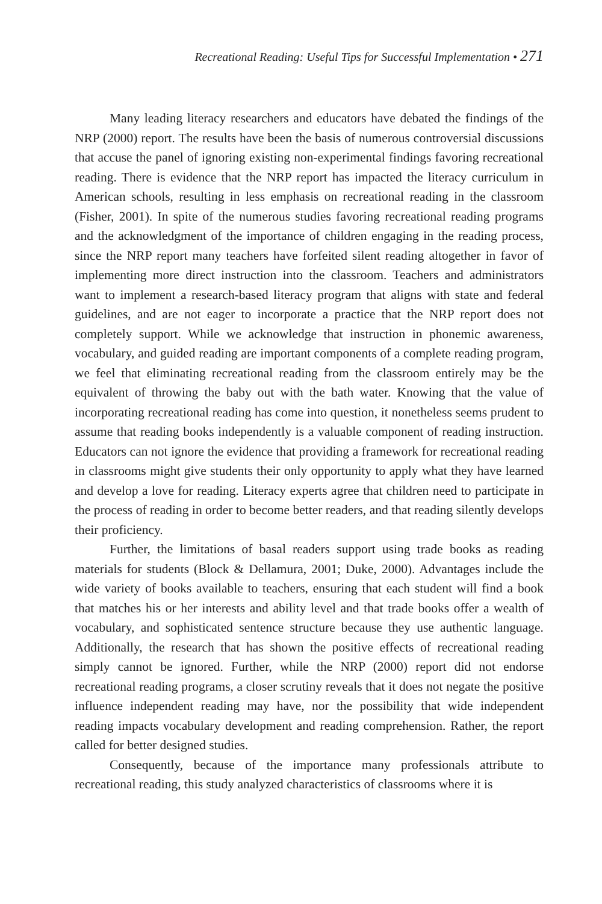Recreational Reading: Useful Tips for Successful Implementation • 271
Many leading literacy researchers and educators have debated the findings of the NRP (2000) report. The results have been the basis of numerous controversial discussions that accuse the panel of ignoring existing non-experimental findings favoring recreational reading. There is evidence that the NRP report has impacted the literacy curriculum in American schools, resulting in less emphasis on recreational reading in the classroom (Fisher, 2001). In spite of the numerous studies favoring recreational reading programs and the acknowledgment of the importance of children engaging in the reading process, since the NRP report many teachers have forfeited silent reading altogether in favor of implementing more direct instruction into the classroom. Teachers and administrators want to implement a research-based literacy program that aligns with state and federal guidelines, and are not eager to incorporate a practice that the NRP report does not completely support. While we acknowledge that instruction in phonemic awareness, vocabulary, and guided reading are important components of a complete reading program, we feel that eliminating recreational reading from the classroom entirely may be the equivalent of throwing the baby out with the bath water. Knowing that the value of incorporating recreational reading has come into question, it nonetheless seems prudent to assume that reading books independently is a valuable component of reading instruction. Educators can not ignore the evidence that providing a framework for recreational reading in classrooms might give students their only opportunity to apply what they have learned and develop a love for reading. Literacy experts agree that children need to participate in the process of reading in order to become better readers, and that reading silently develops their proficiency.
Further, the limitations of basal readers support using trade books as reading materials for students (Block & Dellamura, 2001; Duke, 2000). Advantages include the wide variety of books available to teachers, ensuring that each student will find a book that matches his or her interests and ability level and that trade books offer a wealth of vocabulary, and sophisticated sentence structure because they use authentic language. Additionally, the research that has shown the positive effects of recreational reading simply cannot be ignored. Further, while the NRP (2000) report did not endorse recreational reading programs, a closer scrutiny reveals that it does not negate the positive influence independent reading may have, nor the possibility that wide independent reading impacts vocabulary development and reading comprehension. Rather, the report called for better designed studies.
Consequently, because of the importance many professionals attribute to recreational reading, this study analyzed characteristics of classrooms where it is